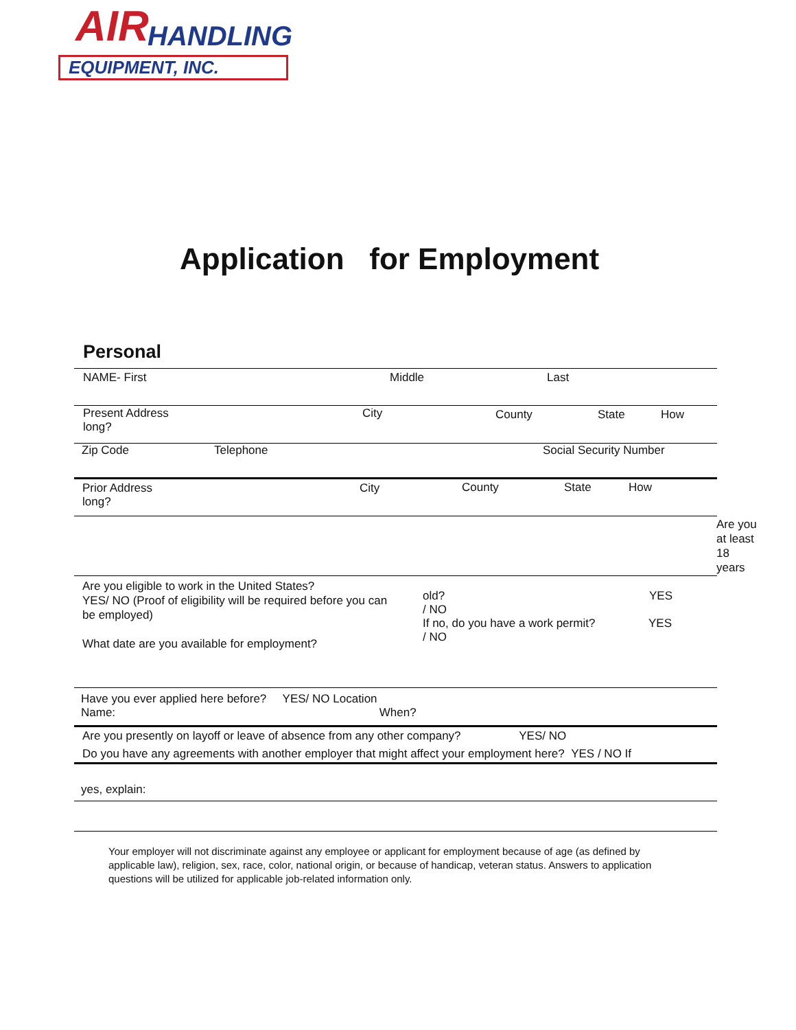AIR HANDLING
EQUIPMENT, INC.
Application for Employment
Personal
NAME- First Middle Last
Present Address
long?
City County State How
Zip Code Telephone Social Security Number
Prior Address
long?
City County State How
Are you at least 18 years
Are you eligible to work in the United States?
YES/ NO (Proof of eligibility will be required before you can be employed)
What date are you available for employment?
old?
/ NO
YES
If no, do you have a work permit?
/ NO
YES
Have you ever applied here before? YES/ NO Location
Name: When?
Are you presently on layoff or leave of absence from any other company? YES/ NO
Do you have any agreements with another employer that might affect your employment here? YES / NO If
yes, explain:
Your employer will not discriminate against any employee or applicant for employment because of age (as defined by applicable law), religion, sex, race, color, national origin, or because of handicap, veteran status. Answers to application questions will be utilized for applicable job-related information only.